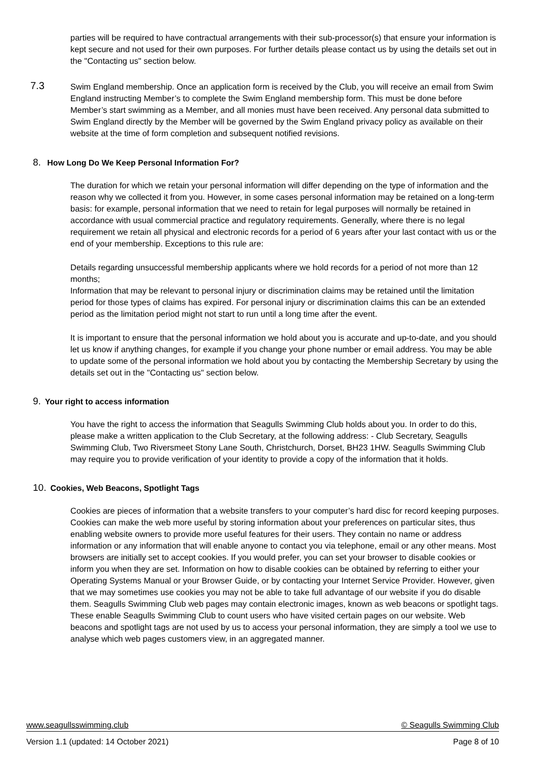parties will be required to have contractual arrangements with their sub-processor(s) that ensure your information is kept secure and not used for their own purposes. For further details please contact us by using the details set out in the "Contacting us" section below.
7.3 Swim England membership. Once an application form is received by the Club, you will receive an email from Swim England instructing Member’s to complete the Swim England membership form. This must be done before Member’s start swimming as a Member, and all monies must have been received. Any personal data submitted to Swim England directly by the Member will be governed by the Swim England privacy policy as available on their website at the time of form completion and subsequent notified revisions.
8. How Long Do We Keep Personal Information For?
The duration for which we retain your personal information will differ depending on the type of information and the reason why we collected it from you. However, in some cases personal information may be retained on a long-term basis: for example, personal information that we need to retain for legal purposes will normally be retained in accordance with usual commercial practice and regulatory requirements. Generally, where there is no legal requirement we retain all physical and electronic records for a period of 6 years after your last contact with us or the end of your membership. Exceptions to this rule are:
Details regarding unsuccessful membership applicants where we hold records for a period of not more than 12 months;
Information that may be relevant to personal injury or discrimination claims may be retained until the limitation period for those types of claims has expired. For personal injury or discrimination claims this can be an extended period as the limitation period might not start to run until a long time after the event.
It is important to ensure that the personal information we hold about you is accurate and up-to-date, and you should let us know if anything changes, for example if you change your phone number or email address. You may be able to update some of the personal information we hold about you by contacting the Membership Secretary by using the details set out in the "Contacting us" section below.
9. Your right to access information
You have the right to access the information that Seagulls Swimming Club holds about you. In order to do this, please make a written application to the Club Secretary, at the following address: - Club Secretary, Seagulls Swimming Club, Two Riversmeet Stony Lane South, Christchurch, Dorset, BH23 1HW. Seagulls Swimming Club may require you to provide verification of your identity to provide a copy of the information that it holds.
10. Cookies, Web Beacons, Spotlight Tags
Cookies are pieces of information that a website transfers to your computer’s hard disc for record keeping purposes. Cookies can make the web more useful by storing information about your preferences on particular sites, thus enabling website owners to provide more useful features for their users. They contain no name or address information or any information that will enable anyone to contact you via telephone, email or any other means. Most browsers are initially set to accept cookies. If you would prefer, you can set your browser to disable cookies or inform you when they are set. Information on how to disable cookies can be obtained by referring to either your Operating Systems Manual or your Browser Guide, or by contacting your Internet Service Provider. However, given that we may sometimes use cookies you may not be able to take full advantage of our website if you do disable them. Seagulls Swimming Club web pages may contain electronic images, known as web beacons or spotlight tags. These enable Seagulls Swimming Club to count users who have visited certain pages on our website. Web beacons and spotlight tags are not used by us to access your personal information, they are simply a tool we use to analyse which web pages customers view, in an aggregated manner.
www.seagullsswimming.club © Seagulls Swimming Club
Version 1.1 (updated: 14 October 2021) Page 8 of 10